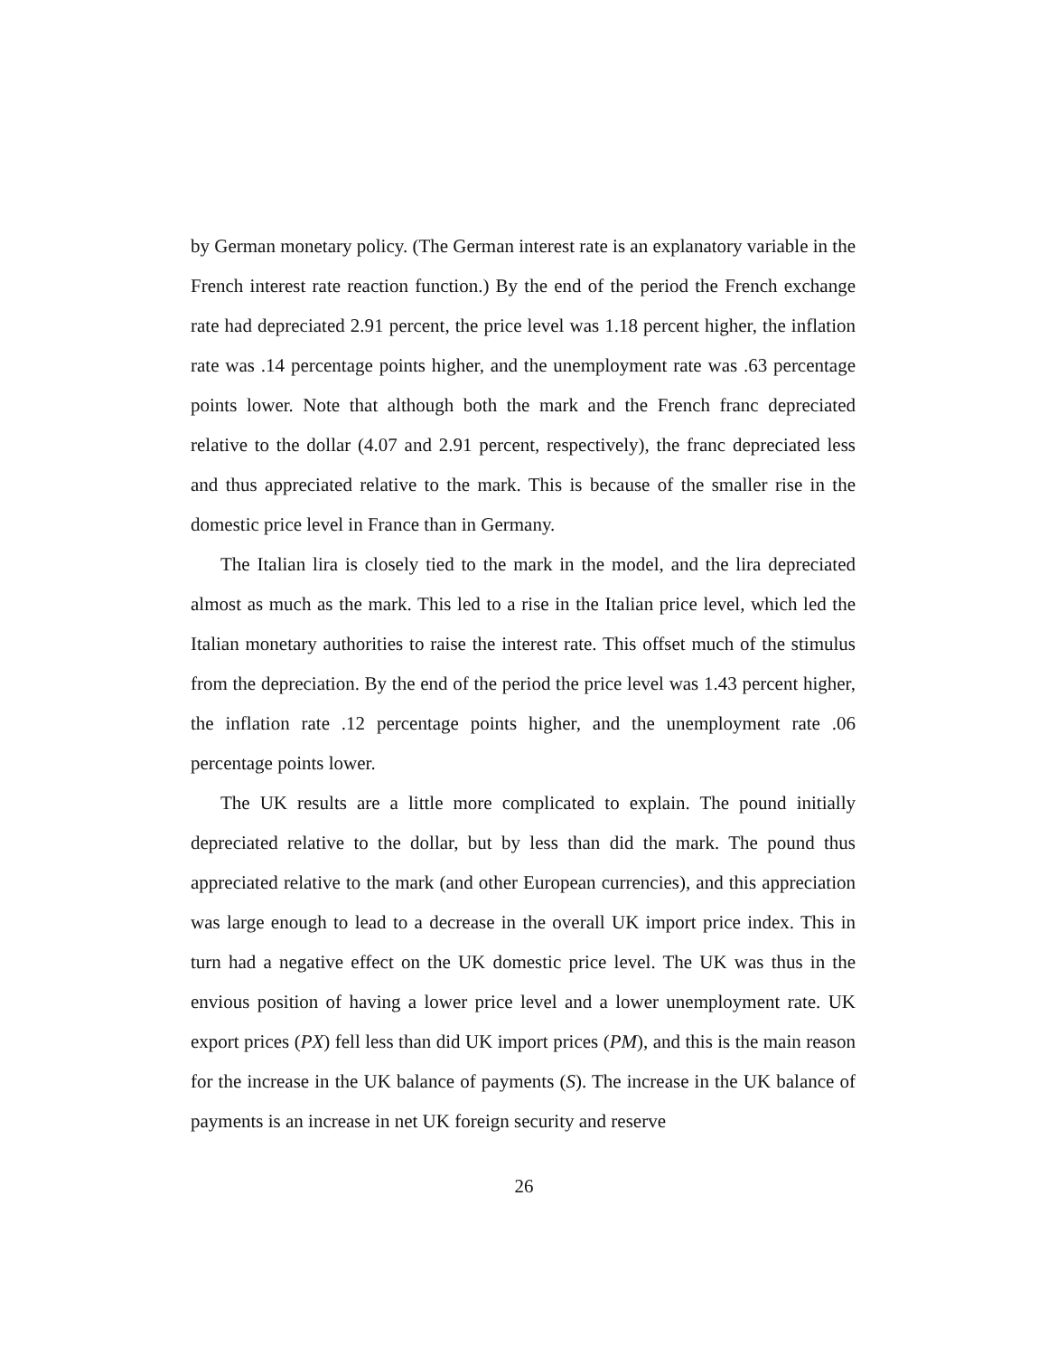by German monetary policy. (The German interest rate is an explanatory variable in the French interest rate reaction function.) By the end of the period the French exchange rate had depreciated 2.91 percent, the price level was 1.18 percent higher, the inflation rate was .14 percentage points higher, and the unemployment rate was .63 percentage points lower. Note that although both the mark and the French franc depreciated relative to the dollar (4.07 and 2.91 percent, respectively), the franc depreciated less and thus appreciated relative to the mark. This is because of the smaller rise in the domestic price level in France than in Germany.
The Italian lira is closely tied to the mark in the model, and the lira depreciated almost as much as the mark. This led to a rise in the Italian price level, which led the Italian monetary authorities to raise the interest rate. This offset much of the stimulus from the depreciation. By the end of the period the price level was 1.43 percent higher, the inflation rate .12 percentage points higher, and the unemployment rate .06 percentage points lower.
The UK results are a little more complicated to explain. The pound initially depreciated relative to the dollar, but by less than did the mark. The pound thus appreciated relative to the mark (and other European currencies), and this appreciation was large enough to lead to a decrease in the overall UK import price index. This in turn had a negative effect on the UK domestic price level. The UK was thus in the envious position of having a lower price level and a lower unemployment rate. UK export prices (PX) fell less than did UK import prices (PM), and this is the main reason for the increase in the UK balance of payments (S). The increase in the UK balance of payments is an increase in net UK foreign security and reserve
26